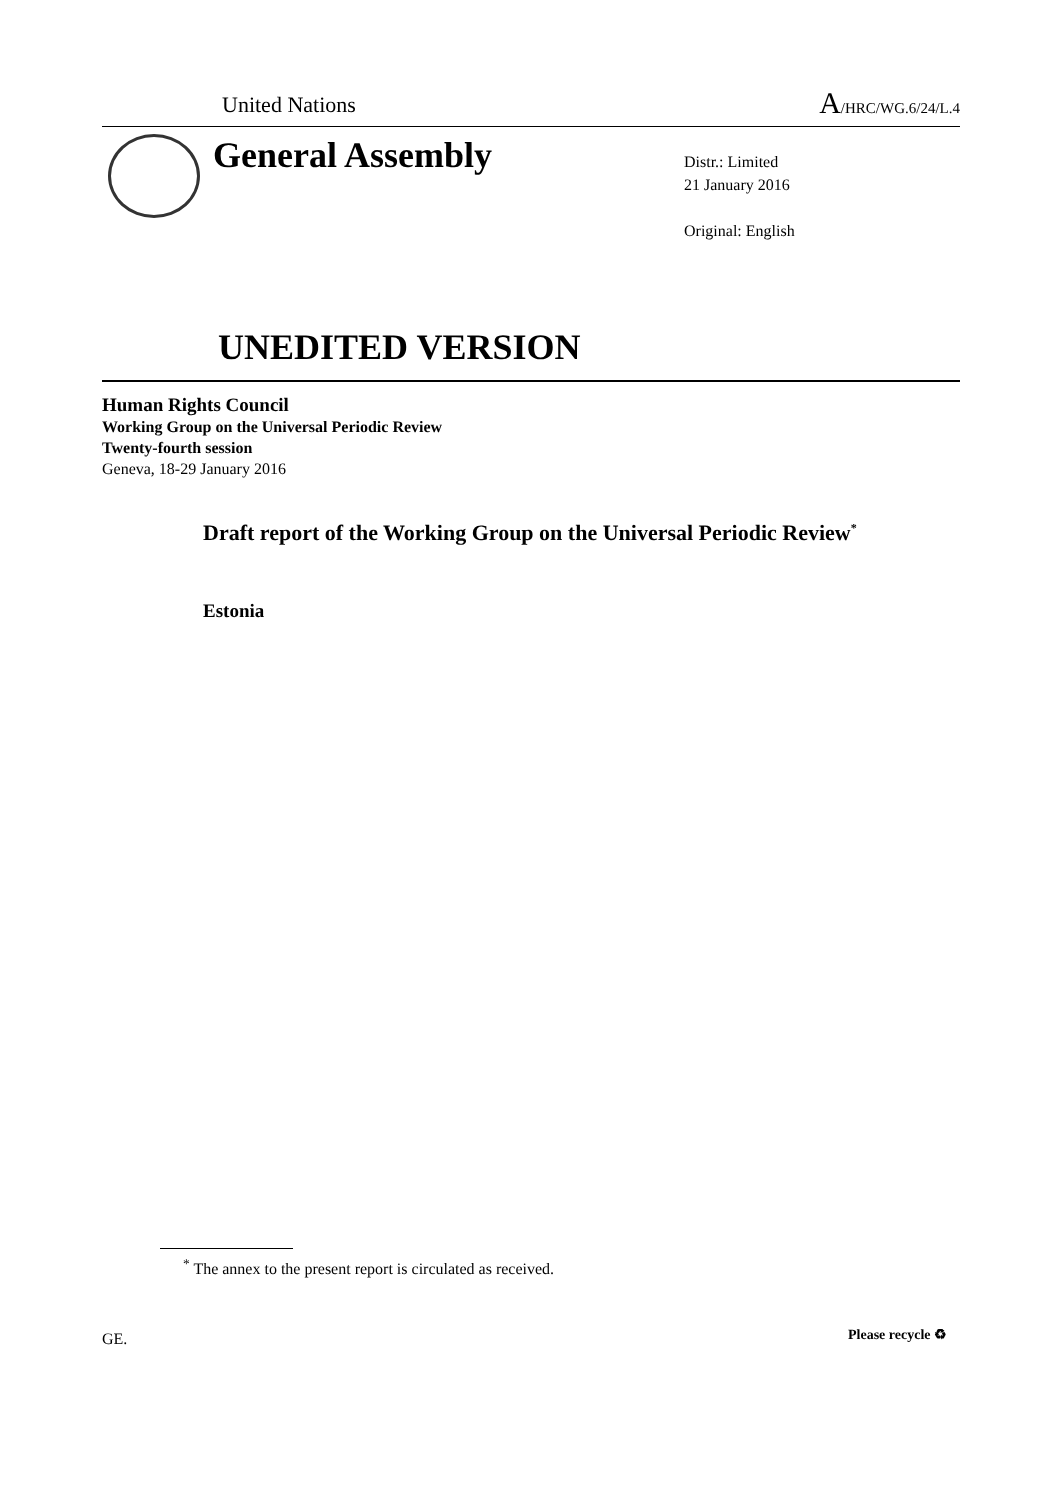United Nations A/HRC/WG.6/24/L.4
General Assembly
Distr.: Limited
21 January 2016
Original: English
UNEDITED VERSION
Human Rights Council
Working Group on the Universal Periodic Review
Twenty-fourth session
Geneva, 18-29 January 2016
Draft report of the Working Group on the Universal Periodic Review<sup>*</sup>
Estonia
<sup>*</sup> The annex to the present report is circulated as received.
GE. Please recycle ♻